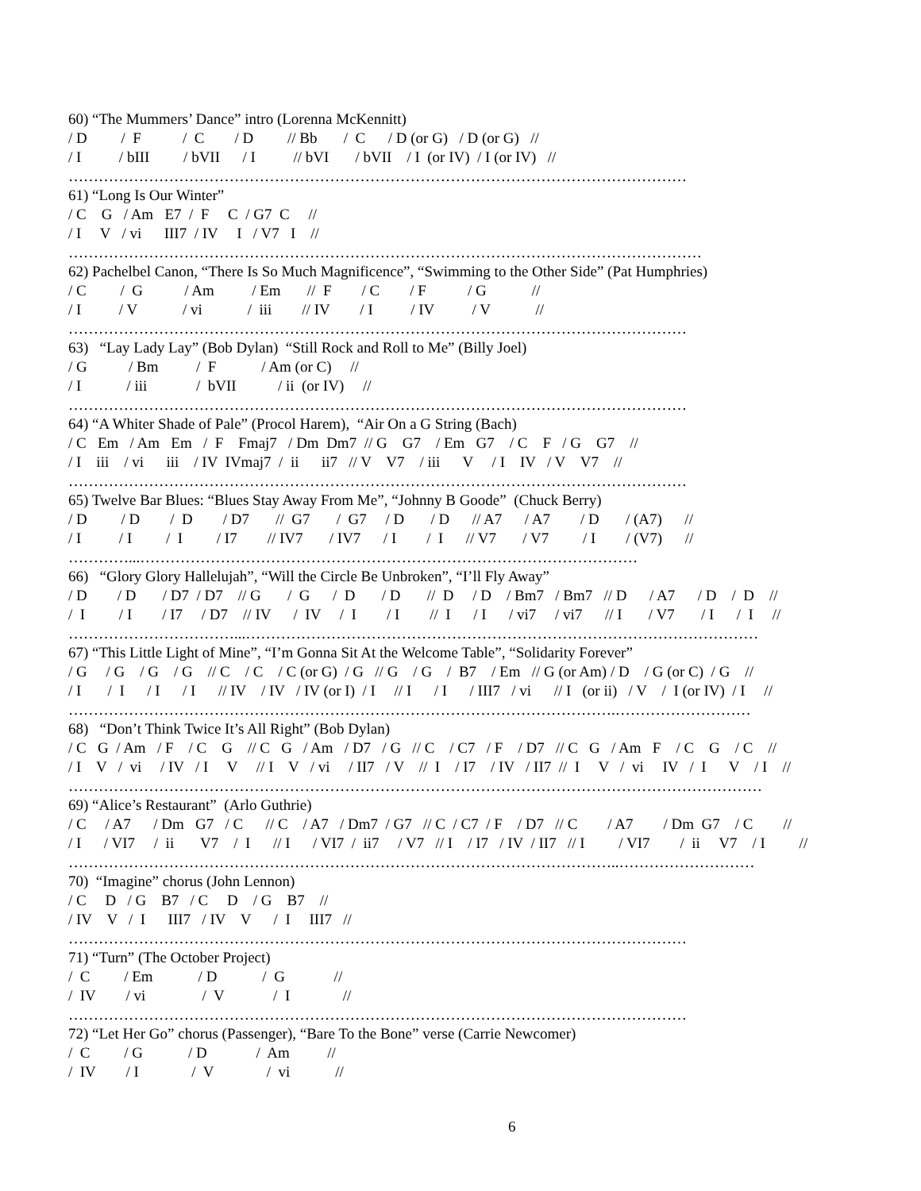60) “The Mummers’ Dance” intro (Lorenna McKennitt)
/ D / F / C / D // Bb / C / D (or G) / D (or G) //
/ I / bIII / bVII / I // bVI / bVII / I (or IV) / I (or IV) //
……………………………………………………………………………………………………………
61) “Long Is Our Winter”
/ C G / Am E7 / F C / G7 C //
/ I V / vi III7 / IV I / V7 I //
………………………………………………………………………………………………………………
62) Pachelbel Canon, “There Is So Much Magnificence”, “Swimming to the Other Side” (Pat Humphries)
/ C / G / Am / Em // F / C / F / G //
/ I / V / vi / iii // IV / I / IV / V //
……………………………………………………………………………………………………………
63) “Lay Lady Lay” (Bob Dylan) “Still Rock and Roll to Me” (Billy Joel)
/ G / Bm / F / Am (or C) //
/ I / iii / bVII / ii (or IV) //
……………………………………………………………………………………………………………
64) “A Whiter Shade of Pale” (Procol Harem), “Air On a G String (Bach)
/ C Em / Am Em / F Fmaj7 / Dm Dm7 // G G7 / Em G7 / C F / G G7 //
/ I iii / vi iii / IV IVmaj7 / ii ii7 // V V7 / iii V / I IV / V V7 //
……………………………………………………………………………………………………………
65) Twelve Bar Blues: “Blues Stay Away From Me”, “Johnny B Goode” (Chuck Berry)
/ D / D / D / D7 // G7 / G7 / D / D // A7 / A7 / D / (A7) //
/ I / I / I / I7 // IV7 / IV7 / I / I // V7 / V7 / I / (V7) //
…………...………………………………………………………………………………………
66) “Glory Glory Hallelujah”, “Will the Circle Be Unbroken”, “I’ll Fly Away”
/ D / D / D7 / D7 // G / G / D / D // D / D / Bm7 / Bm7 // D / A7 / D / D //
/ I / I / I7 / D7 // IV / IV / I / I // I / I / vi7 / vi7 // I / V7 / I / I //
……………………………...…………………………………………………………………………………………
67) “This Little Light of Mine”, “I’m Gonna Sit At the Welcome Table”, “Solidarity Forever”
/ G / G / G / G // C / C / C (or G) / G // G / G / B7 / Em // G (or Am) / D / G (or C) / G //
/ I / I / I / I // IV / IV / IV (or I) / I // I / I / III7 / vi // I (or ii) / V / I (or IV) / I //
……………………………………………………………………………………………….………………………
68) “Don’t Think Twice It’s All Right” (Bob Dylan)
/ C G / Am / F / C G // C G / Am / D7 / G // C / C7 / F / D7 // C G / Am F / C G / C //
/ I V / vi / IV / I V // I V / vi / II7 / V // I / I7 / IV / II7 // I V / vi IV / I V / I //
…………………………………………………………………………………………………………………………
69) “Alice’s Restaurant” (Arlo Guthrie)
/ C / A7 / Dm G7 / C // C / A7 / Dm7 / G7 // C / C7 / F / D7 // C / A7 / Dm G7 / C //
/ I / VI7 / ii V7 / I // I / VI7 / ii7 / V7 // I / I7 / IV / II7 // I / VI7 / ii V7 / I //
………………………………………………………………………………………………..………………………
70) “Imagine” chorus (John Lennon)
/ C D / G B7 / C D / G B7 //
/ IV V / I III7 / IV V / I III7 //
……………………………………………………………………………………………………………
71) “Turn” (The October Project)
/ C / Em / D / G //
/ IV / vi / V / I //
……………………………………………………………………………………………………………
72) “Let Her Go” chorus (Passenger), “Bare To the Bone” verse (Carrie Newcomer)
/ C / G / D / Am //
/ IV / I / V / vi //
6